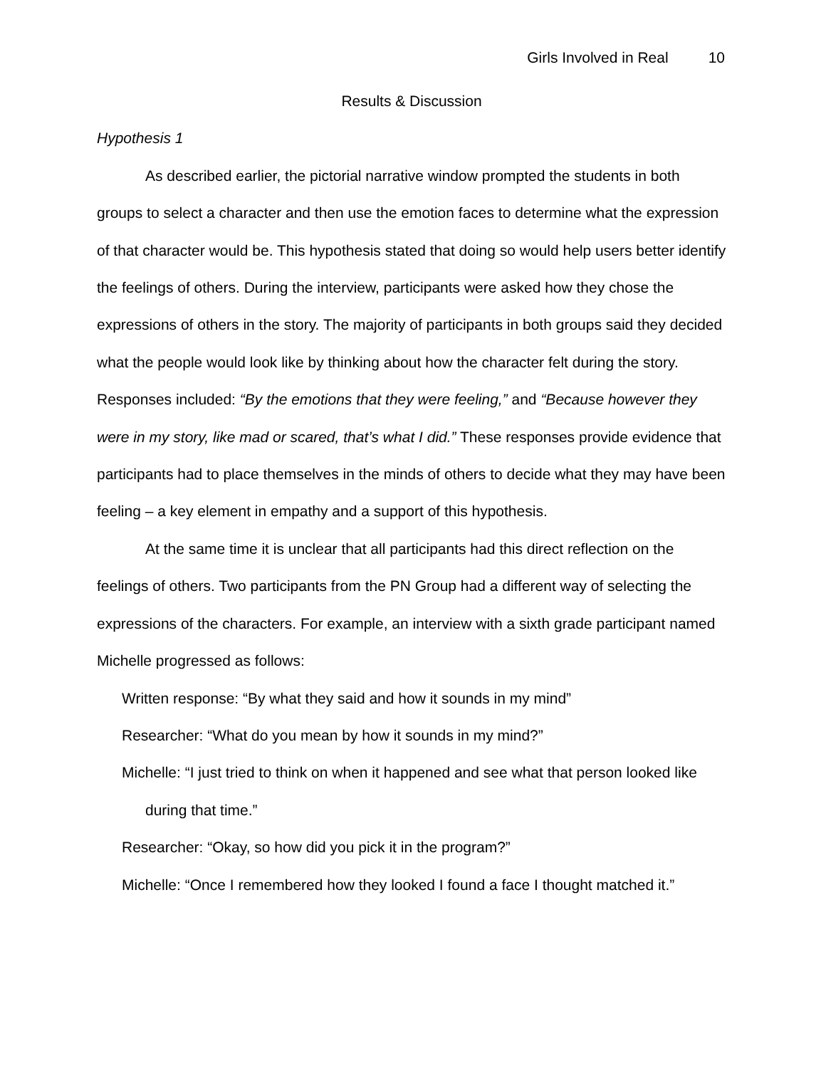Girls Involved in Real 10
Results & Discussion
Hypothesis 1
As described earlier, the pictorial narrative window prompted the students in both groups to select a character and then use the emotion faces to determine what the expression of that character would be. This hypothesis stated that doing so would help users better identify the feelings of others. During the interview, participants were asked how they chose the expressions of others in the story. The majority of participants in both groups said they decided what the people would look like by thinking about how the character felt during the story. Responses included: “By the emotions that they were feeling,” and “Because however they were in my story, like mad or scared, that’s what I did.” These responses provide evidence that participants had to place themselves in the minds of others to decide what they may have been feeling – a key element in empathy and a support of this hypothesis.
At the same time it is unclear that all participants had this direct reflection on the feelings of others. Two participants from the PN Group had a different way of selecting the expressions of the characters. For example, an interview with a sixth grade participant named Michelle progressed as follows:
Written response: “By what they said and how it sounds in my mind”
Researcher: “What do you mean by how it sounds in my mind?”
Michelle: “I just tried to think on when it happened and see what that person looked like during that time.”
Researcher: “Okay, so how did you pick it in the program?”
Michelle: “Once I remembered how they looked I found a face I thought matched it.”